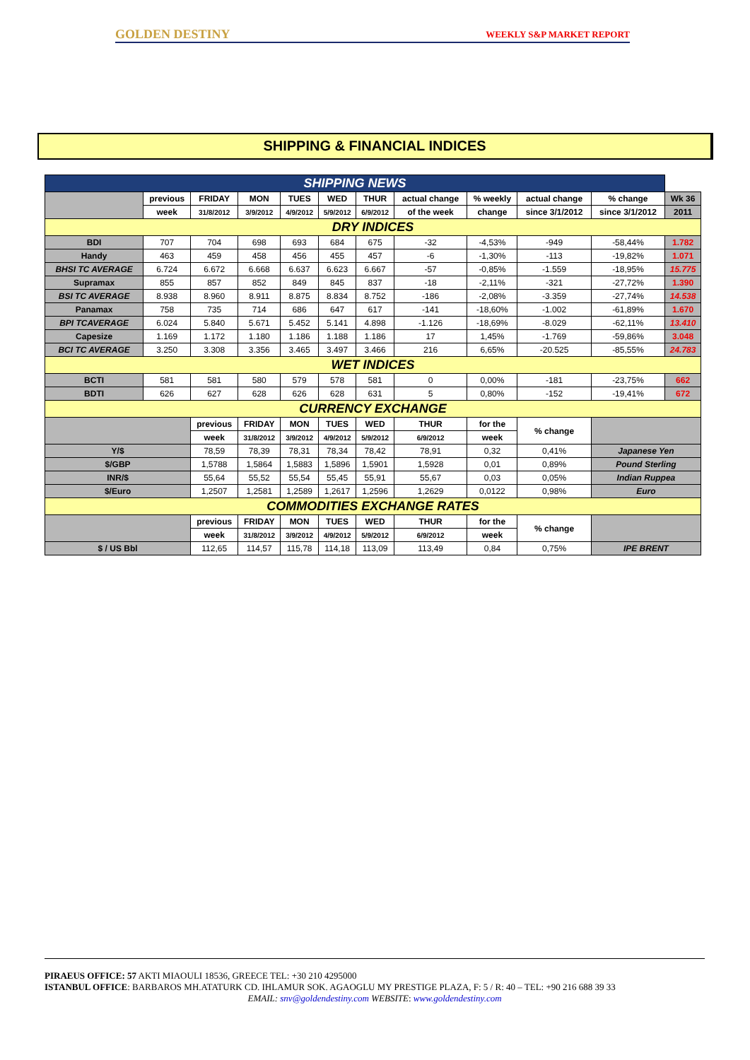GOLDEN DESTINY WEEKLY S&P MARKET REPORT
SHIPPING & FINANCIAL INDICES
| SHIPPING NEWS | | | | | | | | | | | |
| | previous | FRIDAY | MON | TUES | WED | THUR | actual change | % weekly | actual change | % change | Wk 36 |
| | week | 31/8/2012 | 3/9/2012 | 4/9/2012 | 5/9/2012 | 6/9/2012 | of the week | change | since 3/1/2012 | since 3/1/2012 | 2011 |
| DRY INDICES | | | | | | | | | | | |
| BDI | 707 | 704 | 698 | 693 | 684 | 675 | -32 | -4,53% | -949 | -58,44% | 1.782 |
| Handy | 463 | 459 | 458 | 456 | 455 | 457 | -6 | -1,30% | -113 | -19,82% | 1.071 |
| BHSI TC AVERAGE | 6.724 | 6.672 | 6.668 | 6.637 | 6.623 | 6.667 | -57 | -0,85% | -1.559 | -18,95% | 15.775 |
| Supramax | 855 | 857 | 852 | 849 | 845 | 837 | -18 | -2,11% | -321 | -27,72% | 1.390 |
| BSI TC AVERAGE | 8.938 | 8.960 | 8.911 | 8.875 | 8.834 | 8.752 | -186 | -2,08% | -3.359 | -27,74% | 14.538 |
| Panamax | 758 | 735 | 714 | 686 | 647 | 617 | -141 | -18,60% | -1.002 | -61,89% | 1.670 |
| BPI TCAVERAGE | 6.024 | 5.840 | 5.671 | 5.452 | 5.141 | 4.898 | -1.126 | -18,69% | -8.029 | -62,11% | 13.410 |
| Capesize | 1.169 | 1.172 | 1.180 | 1.186 | 1.188 | 1.186 | 17 | 1,45% | -1.769 | -59,86% | 3.048 |
| BCI TC AVERAGE | 3.250 | 3.308 | 3.356 | 3.465 | 3.497 | 3.466 | 216 | 6,65% | -20.525 | -85,55% | 24.783 |
| WET INDICES | | | | | | | | | | | |
| BCTI | 581 | 581 | 580 | 579 | 578 | 581 | 0 | 0,00% | -181 | -23,75% | 662 |
| BDTI | 626 | 627 | 628 | 626 | 628 | 631 | 5 | 0,80% | -152 | -19,41% | 672 |
| CURRENCY EXCHANGE | | | | | | | | | | | |
| | | previous | FRIDAY | MON | TUES | WED | THUR | for the | % change | | |
| | | week | 31/8/2012 | 3/9/2012 | 4/9/2012 | 5/9/2012 | 6/9/2012 | week | | | |
| Y/$ | | 78,59 | 78,39 | 78,31 | 78,34 | 78,42 | 78,91 | 0,32 | 0,41% | Japanese Yen | |
| $/GBP | | 1,5788 | 1,5864 | 1,5883 | 1,5896 | 1,5901 | 1,5928 | 0,01 | 0,89% | Pound Sterling | |
| INR/$ | | 55,64 | 55,52 | 55,54 | 55,45 | 55,91 | 55,67 | 0,03 | 0,05% | Indian Ruppea | |
| $/Euro | | 1,2507 | 1,2581 | 1,2589 | 1,2617 | 1,2596 | 1,2629 | 0,0122 | 0,98% | Euro | |
| COMMODITIES EXCHANGE RATES | | | | | | | | | | | |
| | | previous | FRIDAY | MON | TUES | WED | THUR | for the | % change | | |
| | | week | 31/8/2012 | 3/9/2012 | 4/9/2012 | 5/9/2012 | 6/9/2012 | week | | | |
| $ / US Bbl | | 112,65 | 114,57 | 115,78 | 114,18 | 113,09 | 113,49 | 0,84 | 0,75% | IPE BRENT | |
PIRAEUS OFFICE: 57 AKTI MIAOULI 18536, GREECE TEL: +30 210 4295000
ISTANBUL OFFICE: BARBAROS MH.ATATURK CD. IHLAMUR SOK. AGAOGLU MY PRESTIGE PLAZA, F: 5 / R: 40 – TEL: +90 216 688 39 33
EMAIL: snv@goldendestiny.com WEBSITE: www.goldendestiny.com